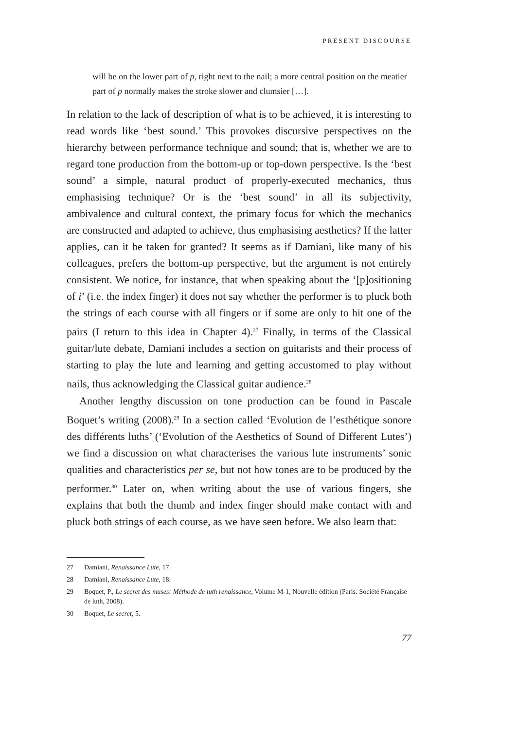PRESENT DISCOURSE
will be on the lower part of p, right next to the nail; a more central position on the meatier part of p normally makes the stroke slower and clumsier […].
In relation to the lack of description of what is to be achieved, it is interesting to read words like ‘best sound.’ This provokes discursive perspectives on the hierarchy between performance technique and sound; that is, whether we are to regard tone production from the bottom-up or top-down perspective. Is the ‘best sound’ a simple, natural product of properly-executed mechanics, thus emphasising technique? Or is the ‘best sound’ in all its subjectivity, ambivalence and cultural context, the primary focus for which the mechanics are constructed and adapted to achieve, thus emphasising aesthetics? If the latter applies, can it be taken for granted? It seems as if Damiani, like many of his colleagues, prefers the bottom-up perspective, but the argument is not entirely consistent. We notice, for instance, that when speaking about the ‘[p]ositioning of i’ (i.e. the index finger) it does not say whether the performer is to pluck both the strings of each course with all fingers or if some are only to hit one of the pairs (I return to this idea in Chapter 4).<sup>27</sup> Finally, in terms of the Classical guitar/lute debate, Damiani includes a section on guitarists and their process of starting to play the lute and learning and getting accustomed to play without nails, thus acknowledging the Classical guitar audience.<sup>28</sup>
Another lengthy discussion on tone production can be found in Pascale Boquet’s writing (2008).<sup>29</sup> In a section called ‘Evolution de l’esthétique sonore des différents luths’ (‘Evolution of the Aesthetics of Sound of Different Lutes’) we find a discussion on what characterises the various lute instruments’ sonic qualities and characteristics per se, but not how tones are to be produced by the performer.<sup>30</sup> Later on, when writing about the use of various fingers, she explains that both the thumb and index finger should make contact with and pluck both strings of each course, as we have seen before. We also learn that:
27 Damiani, Renaissance Lute, 17.
28 Damiani, Renaissance Lute, 18.
29 Boquet, P., Le secret des muses: Méthode de luth renaissance, Volume M-1, Nouvelle édition (Paris: Société Française de luth, 2008).
30 Boquet, Le secret, 5.
77